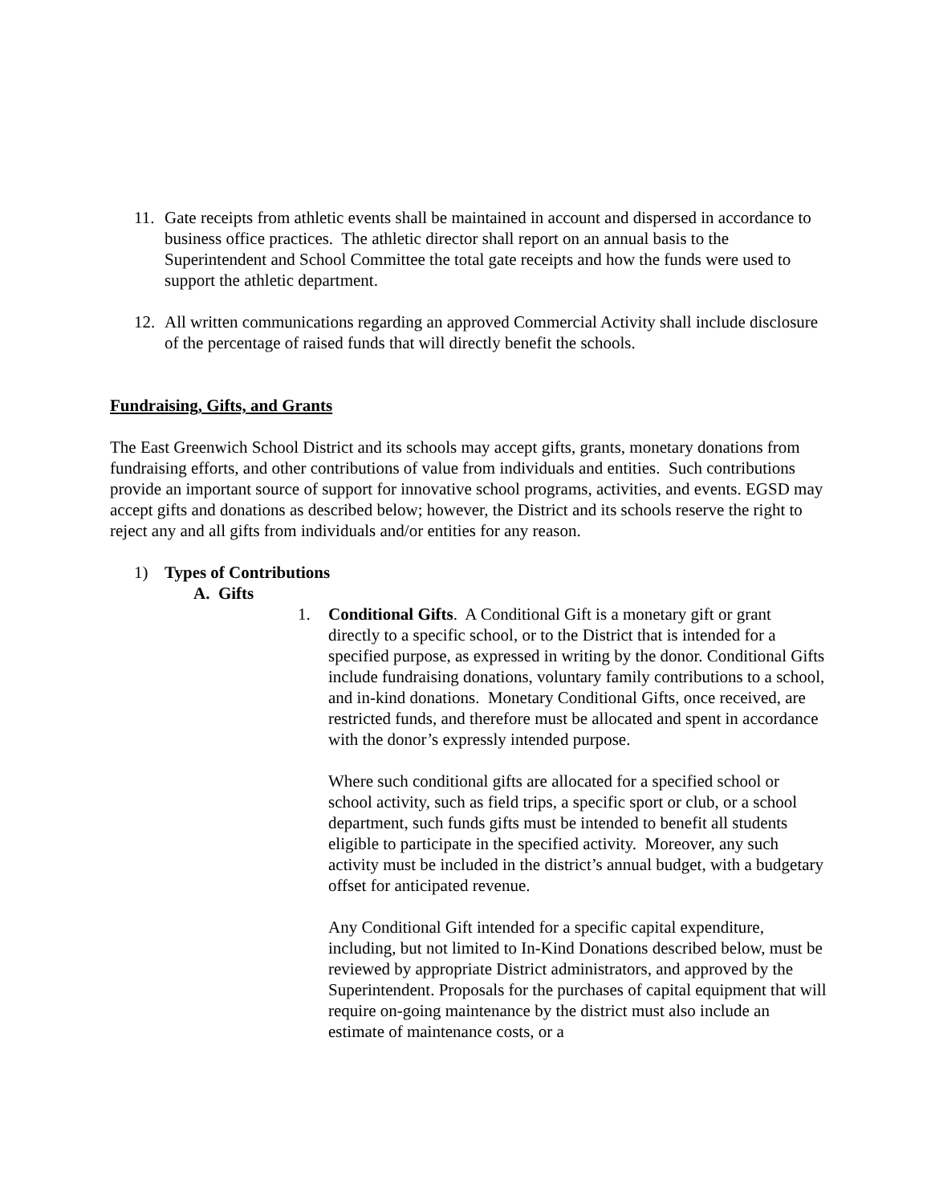11. Gate receipts from athletic events shall be maintained in account and dispersed in accordance to business office practices. The athletic director shall report on an annual basis to the Superintendent and School Committee the total gate receipts and how the funds were used to support the athletic department.
12. All written communications regarding an approved Commercial Activity shall include disclosure of the percentage of raised funds that will directly benefit the schools.
Fundraising, Gifts, and Grants
The East Greenwich School District and its schools may accept gifts, grants, monetary donations from fundraising efforts, and other contributions of value from individuals and entities. Such contributions provide an important source of support for innovative school programs, activities, and events. EGSD may accept gifts and donations as described below; however, the District and its schools reserve the right to reject any and all gifts from individuals and/or entities for any reason.
1) Types of Contributions
A. Gifts
1. Conditional Gifts. A Conditional Gift is a monetary gift or grant directly to a specific school, or to the District that is intended for a specified purpose, as expressed in writing by the donor. Conditional Gifts include fundraising donations, voluntary family contributions to a school, and in-kind donations. Monetary Conditional Gifts, once received, are restricted funds, and therefore must be allocated and spent in accordance with the donor’s expressly intended purpose.
Where such conditional gifts are allocated for a specified school or school activity, such as field trips, a specific sport or club, or a school department, such funds gifts must be intended to benefit all students eligible to participate in the specified activity. Moreover, any such activity must be included in the district’s annual budget, with a budgetary offset for anticipated revenue.
Any Conditional Gift intended for a specific capital expenditure, including, but not limited to In-Kind Donations described below, must be reviewed by appropriate District administrators, and approved by the Superintendent. Proposals for the purchases of capital equipment that will require on-going maintenance by the district must also include an estimate of maintenance costs, or a